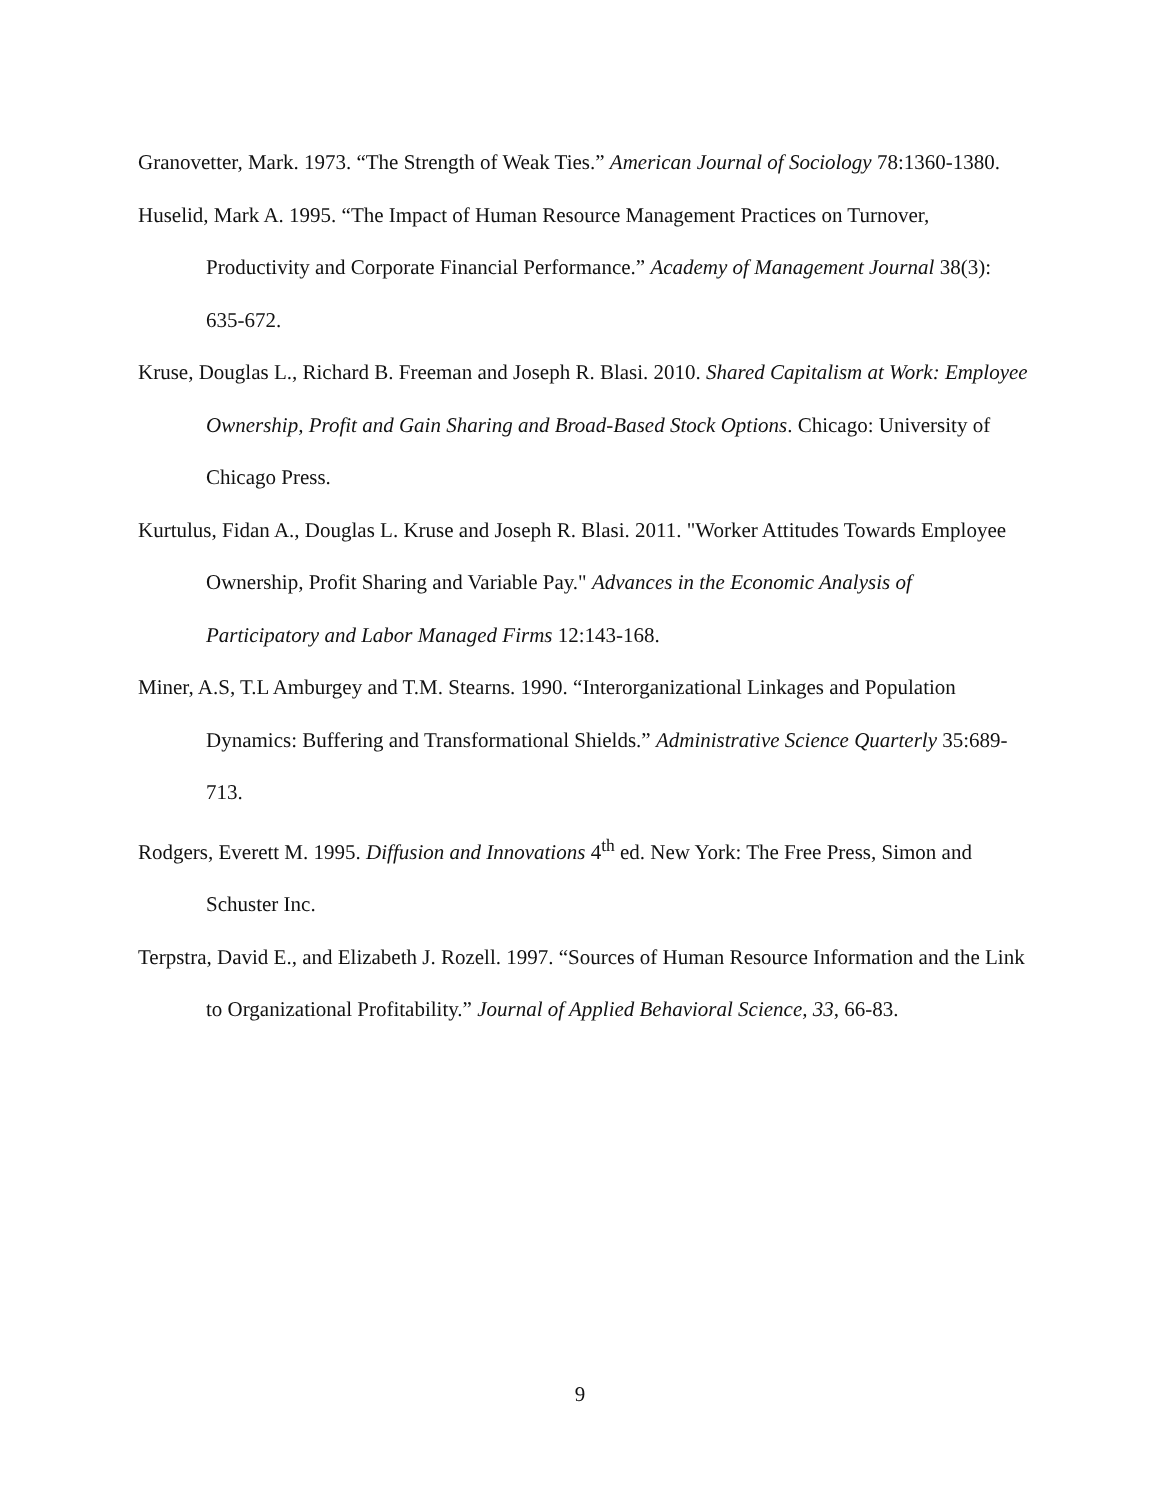Granovetter, Mark. 1973. “The Strength of Weak Ties.” American Journal of Sociology 78:1360-1380.
Huselid, Mark A. 1995. “The Impact of Human Resource Management Practices on Turnover, Productivity and Corporate Financial Performance.” Academy of Management Journal 38(3): 635-672.
Kruse, Douglas L., Richard B. Freeman and Joseph R. Blasi. 2010. Shared Capitalism at Work: Employee Ownership, Profit and Gain Sharing and Broad-Based Stock Options. Chicago: University of Chicago Press.
Kurtulus, Fidan A., Douglas L. Kruse and Joseph R. Blasi. 2011. "Worker Attitudes Towards Employee Ownership, Profit Sharing and Variable Pay." Advances in the Economic Analysis of Participatory and Labor Managed Firms 12:143-168.
Miner, A.S, T.L Amburgey and T.M. Stearns. 1990. “Interorganizational Linkages and Population Dynamics: Buffering and Transformational Shields.” Administrative Science Quarterly 35:689-713.
Rodgers, Everett M. 1995. Diffusion and Innovations 4<sup>th</sup> ed. New York: The Free Press, Simon and Schuster Inc.
Terpstra, David E., and Elizabeth J. Rozell. 1997. “Sources of Human Resource Information and the Link to Organizational Profitability.” Journal of Applied Behavioral Science, 33, 66-83.
9